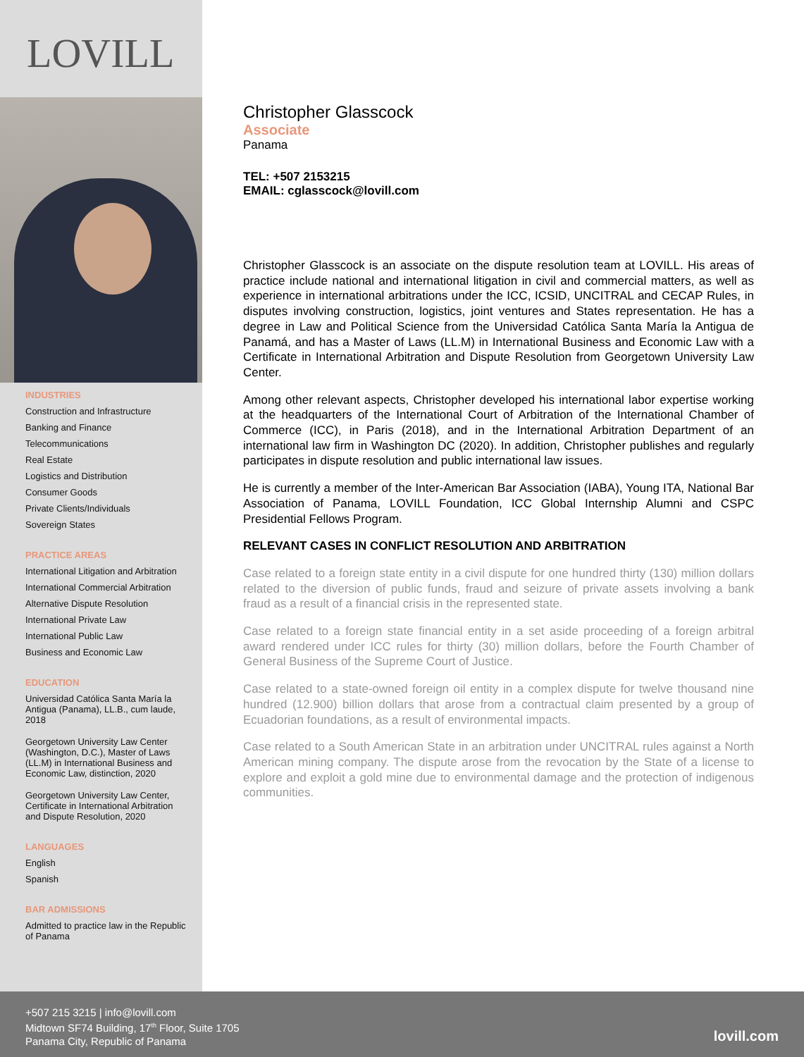LOVILL
INDUSTRIES
Construction and Infrastructure
Banking and Finance
Telecommunications
Real Estate
Logistics and Distribution
Consumer Goods
Private Clients/Individuals
Sovereign States
PRACTICE AREAS
International Litigation and Arbitration
International Commercial Arbitration
Alternative Dispute Resolution
International Private Law
International Public Law
Business and Economic Law
EDUCATION
Universidad Católica Santa María la Antigua (Panama), LL.B., cum laude, 2018
Georgetown University Law Center (Washington, D.C.), Master of Laws (LL.M) in International Business and Economic Law, distinction, 2020
Georgetown University Law Center, Certificate in International Arbitration and Dispute Resolution, 2020
LANGUAGES
English
Spanish
BAR ADMISSIONS
Admitted to practice law in the Republic of Panama
Christopher Glasscock
Associate
Panama
TEL: +507 2153215
EMAIL: cglasscock@lovill.com
Christopher Glasscock is an associate on the dispute resolution team at LOVILL. His areas of practice include national and international litigation in civil and commercial matters, as well as experience in international arbitrations under the ICC, ICSID, UNCITRAL and CECAP Rules, in disputes involving construction, logistics, joint ventures and States representation. He has a degree in Law and Political Science from the Universidad Católica Santa María la Antigua de Panamá, and has a Master of Laws (LL.M) in International Business and Economic Law with a Certificate in International Arbitration and Dispute Resolution from Georgetown University Law Center.
Among other relevant aspects, Christopher developed his international labor expertise working at the headquarters of the International Court of Arbitration of the International Chamber of Commerce (ICC), in Paris (2018), and in the International Arbitration Department of an international law firm in Washington DC (2020). In addition, Christopher publishes and regularly participates in dispute resolution and public international law issues.
He is currently a member of the Inter-American Bar Association (IABA), Young ITA, National Bar Association of Panama, LOVILL Foundation, ICC Global Internship Alumni and CSPC Presidential Fellows Program.
RELEVANT CASES IN CONFLICT RESOLUTION AND ARBITRATION
Case related to a foreign state entity in a civil dispute for one hundred thirty (130) million dollars related to the diversion of public funds, fraud and seizure of private assets involving a bank fraud as a result of a financial crisis in the represented state.
Case related to a foreign state financial entity in a set aside proceeding of a foreign arbitral award rendered under ICC rules for thirty (30) million dollars, before the Fourth Chamber of General Business of the Supreme Court of Justice.
Case related to a state-owned foreign oil entity in a complex dispute for twelve thousand nine hundred (12.900) billion dollars that arose from a contractual claim presented by a group of Ecuadorian foundations, as a result of environmental impacts.
Case related to a South American State in an arbitration under UNCITRAL rules against a North American mining company. The dispute arose from the revocation by the State of a license to explore and exploit a gold mine due to environmental damage and the protection of indigenous communities.
+507 215 3215 | info@lovill.com
Midtown SF74 Building, 17<sup>th</sup> Floor, Suite 1705
Panama City, Republic of Panama
lovill.com